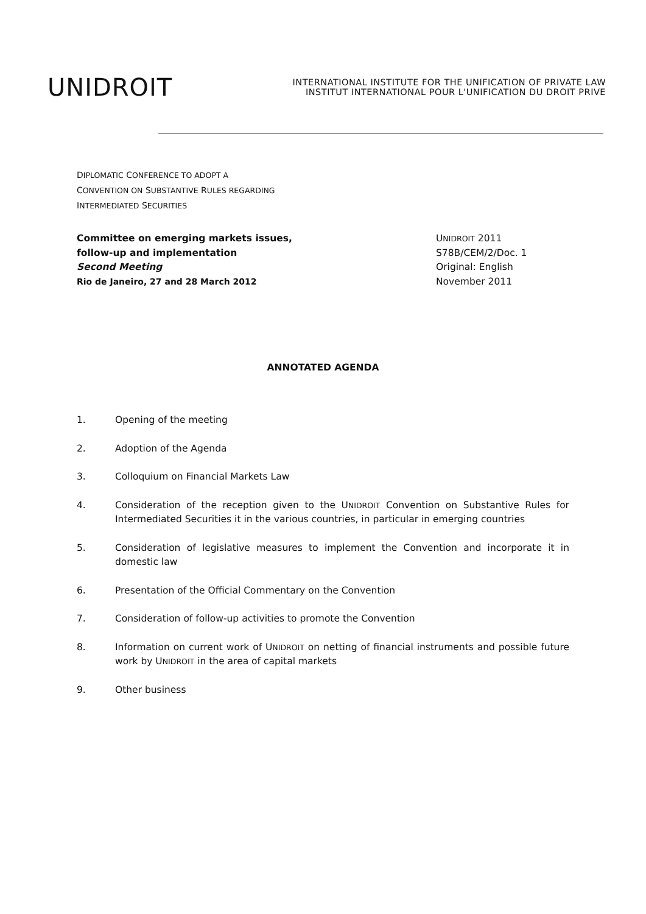UNIDROIT
INTERNATIONAL INSTITUTE FOR THE UNIFICATION OF PRIVATE LAW
INSTITUT INTERNATIONAL POUR L'UNIFICATION DU DROIT PRIVE
DIPLOMATIC CONFERENCE TO ADOPT A
CONVENTION ON SUBSTANTIVE RULES REGARDING
INTERMEDIATED SECURITIES
Committee on emerging markets issues,
follow-up and implementation
Second Meeting
Rio de Janeiro, 27 and 28 March 2012
UNIDROIT 2011
S78B/CEM/2/Doc. 1
Original: English
November 2011
ANNOTATED AGENDA
1. Opening of the meeting
2. Adoption of the Agenda
3. Colloquium on Financial Markets Law
4. Consideration of the reception given to the UNIDROIT Convention on Substantive Rules for Intermediated Securities it in the various countries, in particular in emerging countries
5. Consideration of legislative measures to implement the Convention and incorporate it in domestic law
6. Presentation of the Official Commentary on the Convention
7. Consideration of follow-up activities to promote the Convention
8. Information on current work of UNIDROIT on netting of financial instruments and possible future work by UNIDROIT in the area of capital markets
9. Other business